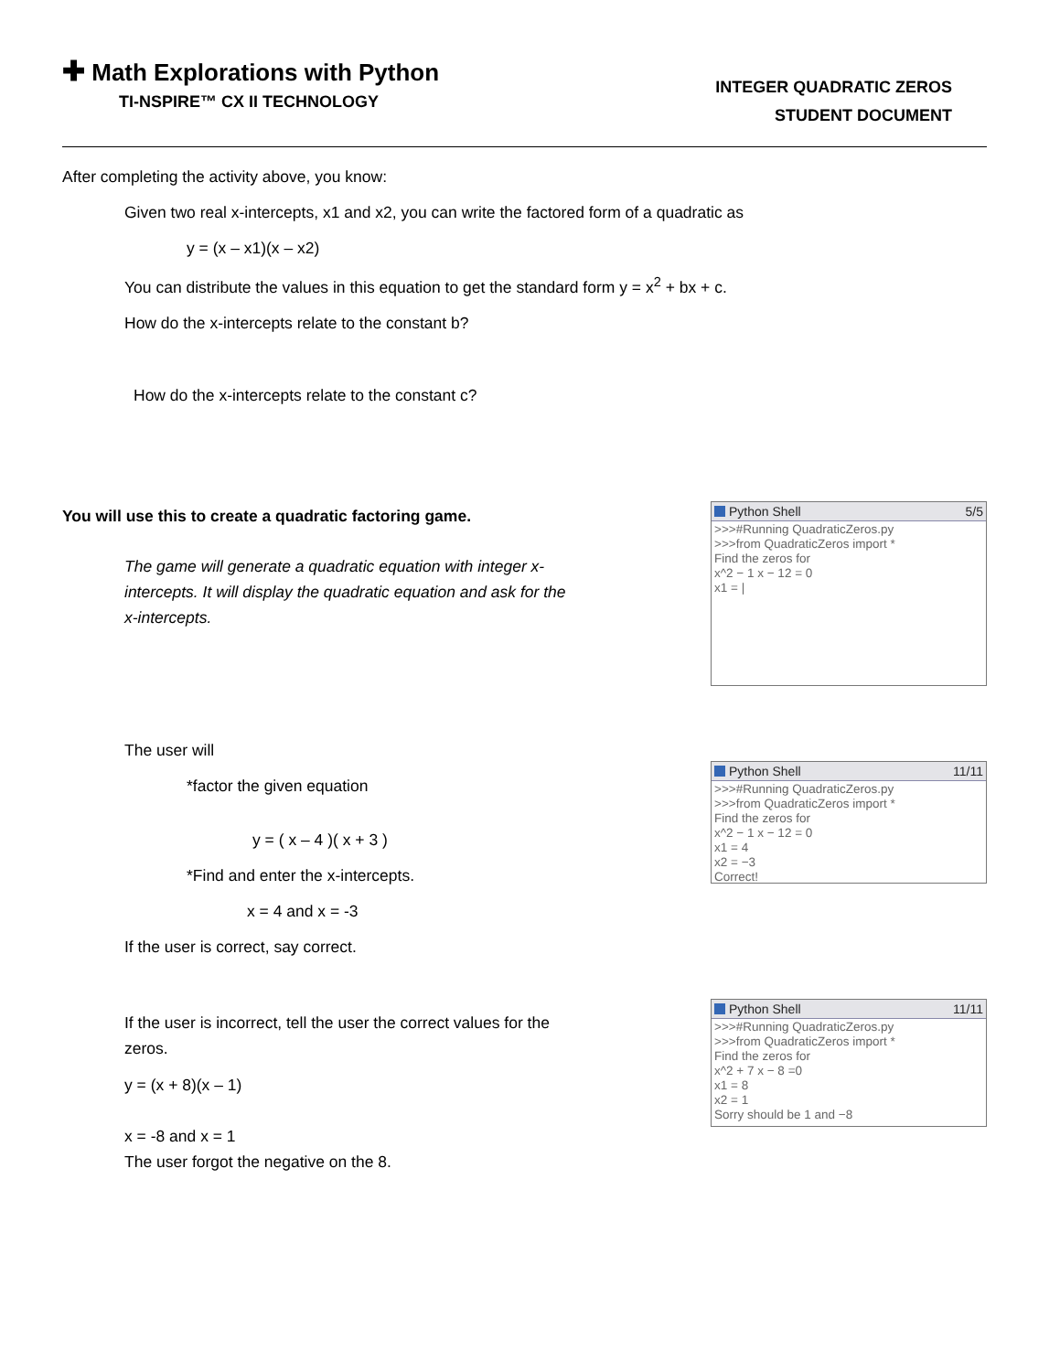✚ Math Explorations with Python
TI-NSPIRE™ CX II TECHNOLOGY
INTEGER QUADRATIC ZEROS
STUDENT DOCUMENT
After completing the activity above, you know:
Given two real x-intercepts, x1 and x2, you can write the factored form of a quadratic as
y = (x – x1)(x – x2)
You can distribute the values in this equation to get the standard form y = x<sup>2</sup> + bx + c.
How do the x-intercepts relate to the constant b?
How do the x-intercepts relate to the constant c?
You will use this to create a quadratic factoring game.
The game will generate a quadratic equation with integer x-intercepts. It will display the quadratic equation and ask for the x-intercepts.
Python Shell 5/5
>>>#Running QuadraticZeros.py
>>>from QuadraticZeros import *
Find the zeros for
x^2 − 1 x − 12 = 0
x1 = |
The user will
*factor the given equation
y = ( x – 4 )( x + 3 )
*Find and enter the x-intercepts.
x = 4 and x = -3
If the user is correct, say correct.
Python Shell 11/11
>>>#Running QuadraticZeros.py
>>>from QuadraticZeros import *
Find the zeros for
x^2 − 1 x − 12 = 0
x1 = 4
x2 = −3
Correct!
If the user is incorrect, tell the user the correct values for the zeros.
y = (x + 8)(x – 1)
x = -8 and x = 1
The user forgot the negative on the 8.
Python Shell 11/11
>>>#Running QuadraticZeros.py
>>>from QuadraticZeros import *
Find the zeros for
x^2 + 7 x − 8 =0
x1 = 8
x2 = 1
Sorry should be 1 and −8